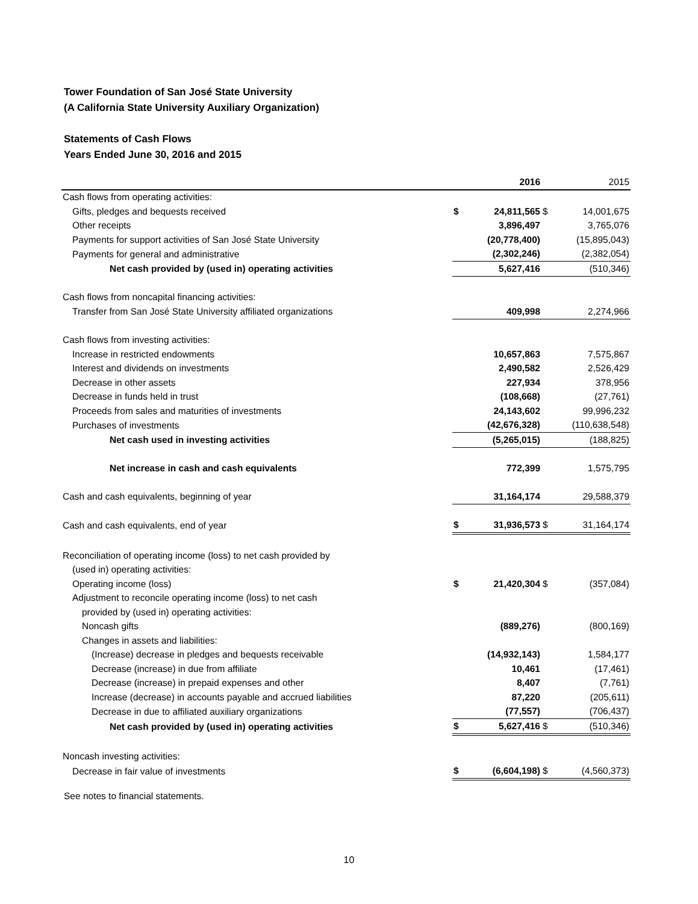Tower Foundation of San José State University
(A California State University Auxiliary Organization)
Statements of Cash Flows
Years Ended June 30, 2016 and 2015
| | | 2016 | | 2015 |
| --- | --- | --- | --- | --- |
| Cash flows from operating activities: | | | | |
| Gifts, pledges and bequests received | $ | 24,811,565 | $ | 14,001,675 |
| Other receipts | | 3,896,497 | | 3,765,076 |
| Payments for support activities of San José State University | | (20,778,400) | | (15,895,043) |
| Payments for general and administrative | | (2,302,246) | | (2,382,054) |
| Net cash provided by (used in) operating activities | | 5,627,416 | | (510,346) |
| Cash flows from noncapital financing activities: | | | | |
| Transfer from San José State University affiliated organizations | | 409,998 | | 2,274,966 |
| Cash flows from investing activities: | | | | |
| Increase in restricted endowments | | 10,657,863 | | 7,575,867 |
| Interest and dividends on investments | | 2,490,582 | | 2,526,429 |
| Decrease in other assets | | 227,934 | | 378,956 |
| Decrease in funds held in trust | | (108,668) | | (27,761) |
| Proceeds from sales and maturities of investments | | 24,143,602 | | 99,996,232 |
| Purchases of investments | | (42,676,328) | | (110,638,548) |
| Net cash used in investing activities | | (5,265,015) | | (188,825) |
| Net increase in cash and cash equivalents | | 772,399 | | 1,575,795 |
| Cash and cash equivalents, beginning of year | | 31,164,174 | | 29,588,379 |
| Cash and cash equivalents, end of year | $ | 31,936,573 | $ | 31,164,174 |
| Reconciliation of operating income (loss) to net cash provided by | | | | |
| (used in) operating activities: | | | | |
| Operating income (loss) | $ | 21,420,304 | $ | (357,084) |
| Adjustment to reconcile operating income (loss) to net cash | | | | |
| provided by (used in) operating activities: | | | | |
| Noncash gifts | | (889,276) | | (800,169) |
| Changes in assets and liabilities: | | | | |
| (Increase) decrease in pledges and bequests receivable | | (14,932,143) | | 1,584,177 |
| Decrease (increase) in due from affiliate | | 10,461 | | (17,461) |
| Decrease (increase) in prepaid expenses and other | | 8,407 | | (7,761) |
| Increase (decrease) in accounts payable and accrued liabilities | | 87,220 | | (205,611) |
| Decrease in due to affiliated auxiliary organizations | | (77,557) | | (706,437) |
| Net cash provided by (used in) operating activities | $ | 5,627,416 | $ | (510,346) |
| Noncash investing activities: | | | | |
| Decrease in fair value of investments | $ | (6,604,198) | $ | (4,560,373) |
See notes to financial statements.
10